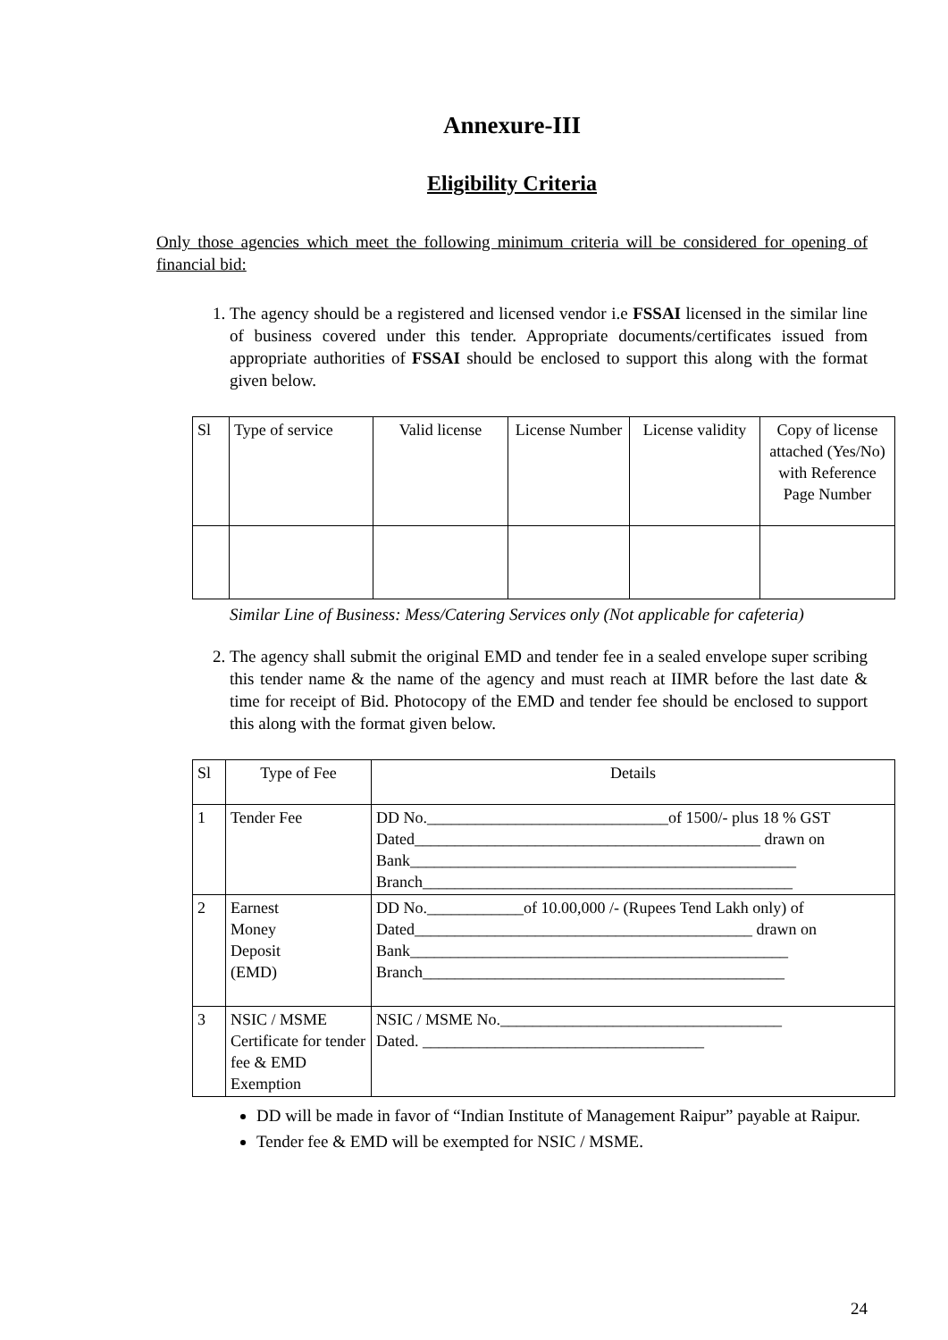Annexure-III
Eligibility Criteria
Only those agencies which meet the following minimum criteria will be considered for opening of financial bid:
1. The agency should be a registered and licensed vendor i.e FSSAI licensed in the similar line of business covered under this tender. Appropriate documents/certificates issued from appropriate authorities of FSSAI should be enclosed to support this along with the format given below.
| Sl | Type of service | Valid license | License Number | License validity | Copy of license attached (Yes/No) with Reference Page Number |
Similar Line of Business: Mess/Catering Services only (Not applicable for cafeteria)
2. The agency shall submit the original EMD and tender fee in a sealed envelope super scribing this tender name & the name of the agency and must reach at IIMR before the last date & time for receipt of Bid. Photocopy of the EMD and tender fee should be enclosed to support this along with the format given below.
| Sl | Type of Fee | Details |
| 1 | Tender Fee | DD No.______________________________of 1500/- plus 18 % GST Dated___________________________________________ drawn on Bank________________________________________________ Branch______________________________________________ |
| 2 | Earnest Money Deposit (EMD) | DD No.____________of 10.00,000 /- (Rupees Tend Lakh only) of Dated__________________________________________ drawn on Bank_______________________________________________ Branch_____________________________________________ |
| 3 | NSIC / MSME Certificate for tender fee & EMD Exemption | NSIC / MSME No.___________________________________ Dated. ___________________________________ |
DD will be made in favor of “Indian Institute of Management Raipur” payable at Raipur.
Tender fee & EMD will be exempted for NSIC / MSME.
24